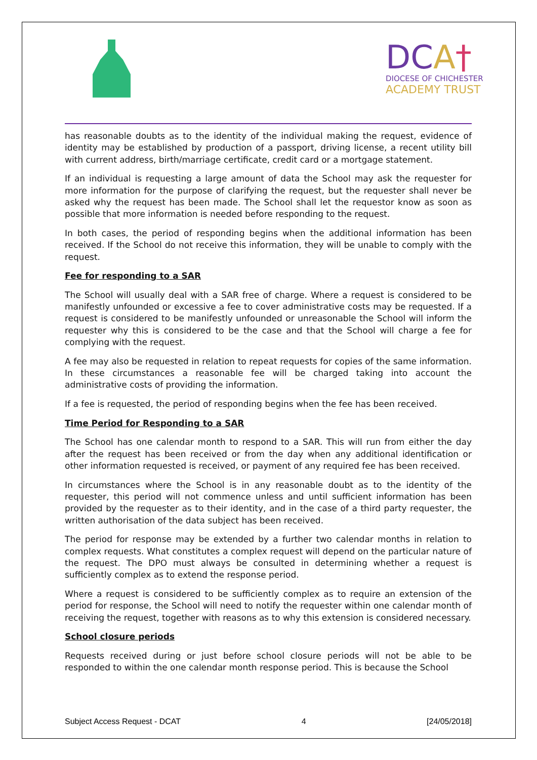DCA†
DIOCESE OF CHICHESTER
ACADEMY TRUST
has reasonable doubts as to the identity of the individual making the request, evidence of identity may be established by production of a passport, driving license, a recent utility bill with current address, birth/marriage certificate, credit card or a mortgage statement.
If an individual is requesting a large amount of data the School may ask the requester for more information for the purpose of clarifying the request, but the requester shall never be asked why the request has been made. The School shall let the requestor know as soon as possible that more information is needed before responding to the request.
In both cases, the period of responding begins when the additional information has been received. If the School do not receive this information, they will be unable to comply with the request.
Fee for responding to a SAR
The School will usually deal with a SAR free of charge. Where a request is considered to be manifestly unfounded or excessive a fee to cover administrative costs may be requested. If a request is considered to be manifestly unfounded or unreasonable the School will inform the requester why this is considered to be the case and that the School will charge a fee for complying with the request.
A fee may also be requested in relation to repeat requests for copies of the same information. In these circumstances a reasonable fee will be charged taking into account the administrative costs of providing the information.
If a fee is requested, the period of responding begins when the fee has been received.
Time Period for Responding to a SAR
The School has one calendar month to respond to a SAR. This will run from either the day after the request has been received or from the day when any additional identification or other information requested is received, or payment of any required fee has been received.
In circumstances where the School is in any reasonable doubt as to the identity of the requester, this period will not commence unless and until sufficient information has been provided by the requester as to their identity, and in the case of a third party requester, the written authorisation of the data subject has been received.
The period for response may be extended by a further two calendar months in relation to complex requests. What constitutes a complex request will depend on the particular nature of the request. The DPO must always be consulted in determining whether a request is sufficiently complex as to extend the response period.
Where a request is considered to be sufficiently complex as to require an extension of the period for response, the School will need to notify the requester within one calendar month of receiving the request, together with reasons as to why this extension is considered necessary.
School closure periods
Requests received during or just before school closure periods will not be able to be responded to within the one calendar month response period. This is because the School
Subject Access Request - DCAT 4 [24/05/2018]